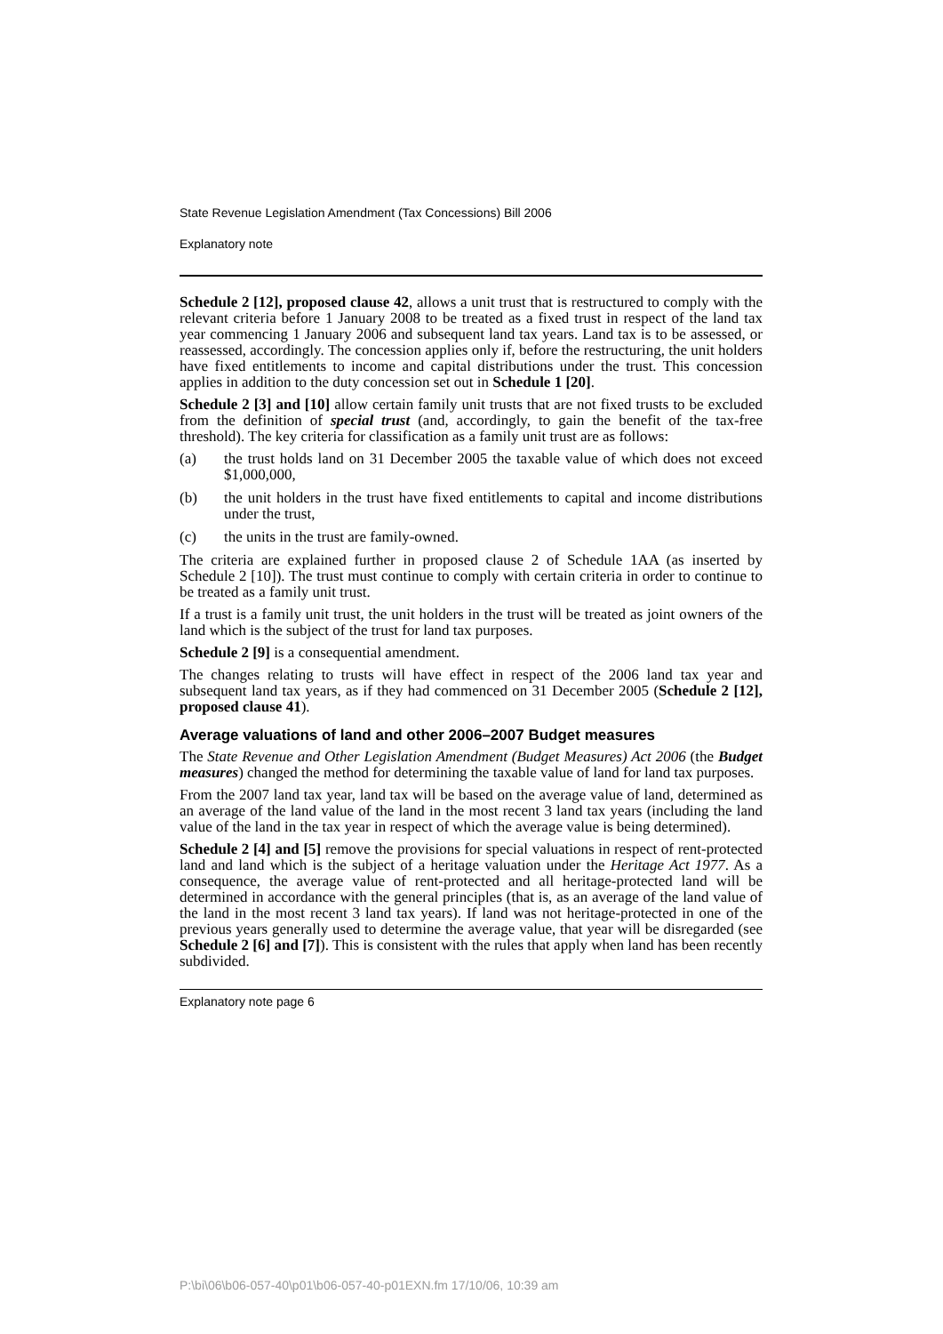State Revenue Legislation Amendment (Tax Concessions) Bill 2006
Explanatory note
Schedule 2 [12], proposed clause 42, allows a unit trust that is restructured to comply with the relevant criteria before 1 January 2008 to be treated as a fixed trust in respect of the land tax year commencing 1 January 2006 and subsequent land tax years. Land tax is to be assessed, or reassessed, accordingly. The concession applies only if, before the restructuring, the unit holders have fixed entitlements to income and capital distributions under the trust. This concession applies in addition to the duty concession set out in Schedule 1 [20].
Schedule 2 [3] and [10] allow certain family unit trusts that are not fixed trusts to be excluded from the definition of special trust (and, accordingly, to gain the benefit of the tax-free threshold). The key criteria for classification as a family unit trust are as follows:
(a) the trust holds land on 31 December 2005 the taxable value of which does not exceed $1,000,000,
(b) the unit holders in the trust have fixed entitlements to capital and income distributions under the trust,
(c) the units in the trust are family-owned.
The criteria are explained further in proposed clause 2 of Schedule 1AA (as inserted by Schedule 2 [10]). The trust must continue to comply with certain criteria in order to continue to be treated as a family unit trust.
If a trust is a family unit trust, the unit holders in the trust will be treated as joint owners of the land which is the subject of the trust for land tax purposes.
Schedule 2 [9] is a consequential amendment.
The changes relating to trusts will have effect in respect of the 2006 land tax year and subsequent land tax years, as if they had commenced on 31 December 2005 (Schedule 2 [12], proposed clause 41).
Average valuations of land and other 2006–2007 Budget measures
The State Revenue and Other Legislation Amendment (Budget Measures) Act 2006 (the Budget measures) changed the method for determining the taxable value of land for land tax purposes.
From the 2007 land tax year, land tax will be based on the average value of land, determined as an average of the land value of the land in the most recent 3 land tax years (including the land value of the land in the tax year in respect of which the average value is being determined).
Schedule 2 [4] and [5] remove the provisions for special valuations in respect of rent-protected land and land which is the subject of a heritage valuation under the Heritage Act 1977. As a consequence, the average value of rent-protected and all heritage-protected land will be determined in accordance with the general principles (that is, as an average of the land value of the land in the most recent 3 land tax years). If land was not heritage-protected in one of the previous years generally used to determine the average value, that year will be disregarded (see Schedule 2 [6] and [7]). This is consistent with the rules that apply when land has been recently subdivided.
Explanatory note page 6
P:\bi\06\b06-057-40\p01\b06-057-40-p01EXN.fm 17/10/06, 10:39 am